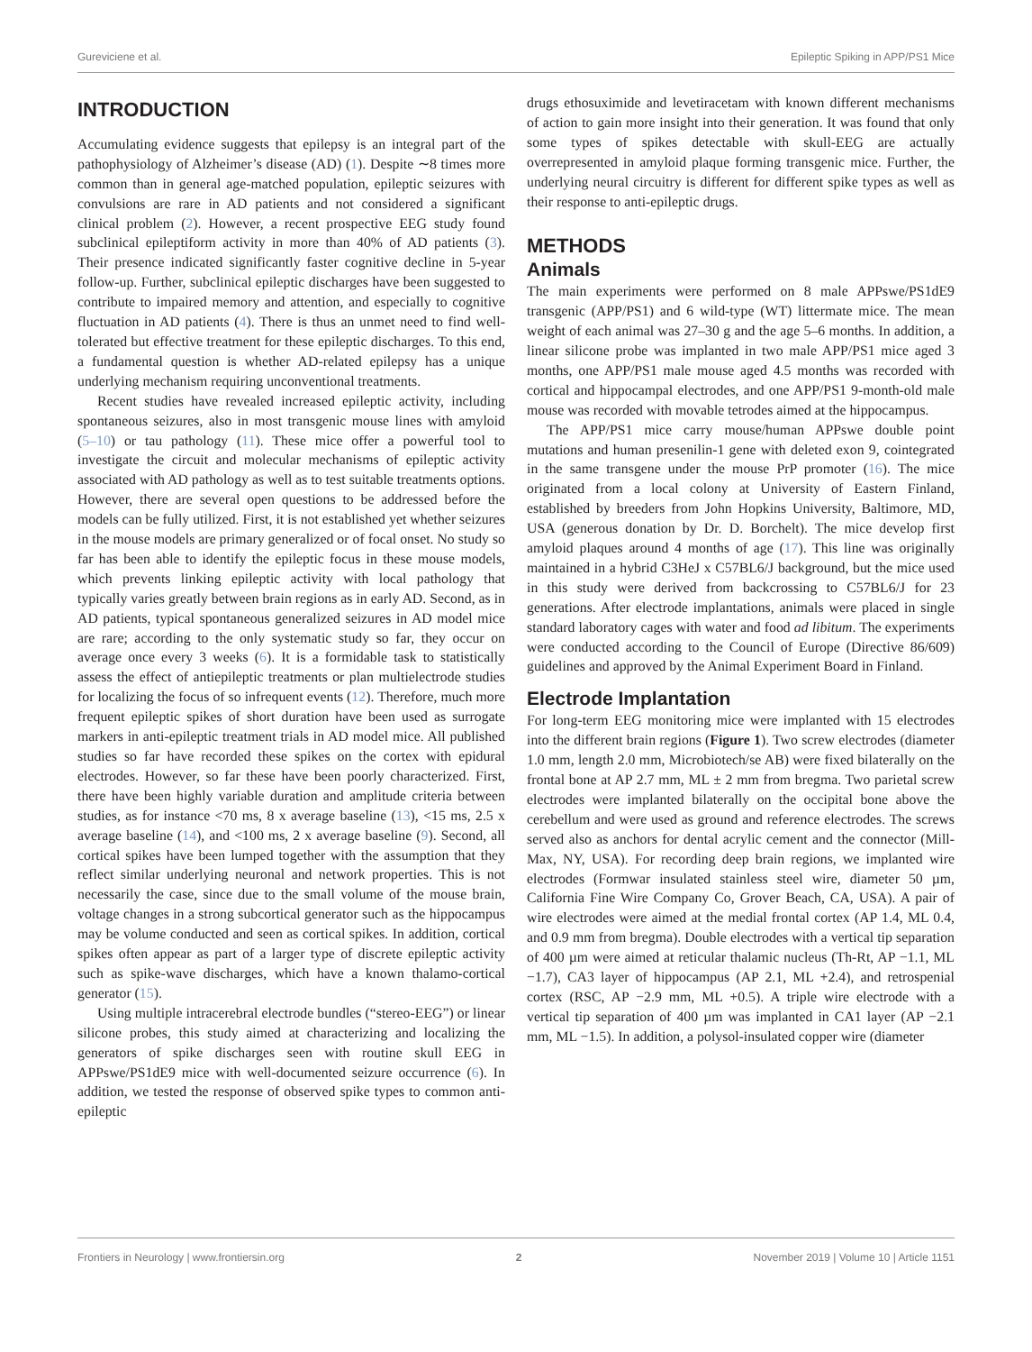Gureviciene et al. Epileptic Spiking in APP/PS1 Mice
INTRODUCTION
Accumulating evidence suggests that epilepsy is an integral part of the pathophysiology of Alzheimer’s disease (AD) (1). Despite ∼8 times more common than in general age-matched population, epileptic seizures with convulsions are rare in AD patients and not considered a significant clinical problem (2). However, a recent prospective EEG study found subclinical epileptiform activity in more than 40% of AD patients (3). Their presence indicated significantly faster cognitive decline in 5-year follow-up. Further, subclinical epileptic discharges have been suggested to contribute to impaired memory and attention, and especially to cognitive fluctuation in AD patients (4). There is thus an unmet need to find well-tolerated but effective treatment for these epileptic discharges. To this end, a fundamental question is whether AD-related epilepsy has a unique underlying mechanism requiring unconventional treatments.
Recent studies have revealed increased epileptic activity, including spontaneous seizures, also in most transgenic mouse lines with amyloid (5–10) or tau pathology (11). These mice offer a powerful tool to investigate the circuit and molecular mechanisms of epileptic activity associated with AD pathology as well as to test suitable treatments options. However, there are several open questions to be addressed before the models can be fully utilized. First, it is not established yet whether seizures in the mouse models are primary generalized or of focal onset. No study so far has been able to identify the epileptic focus in these mouse models, which prevents linking epileptic activity with local pathology that typically varies greatly between brain regions as in early AD. Second, as in AD patients, typical spontaneous generalized seizures in AD model mice are rare; according to the only systematic study so far, they occur on average once every 3 weeks (6). It is a formidable task to statistically assess the effect of antiepileptic treatments or plan multielectrode studies for localizing the focus of so infrequent events (12). Therefore, much more frequent epileptic spikes of short duration have been used as surrogate markers in anti-epileptic treatment trials in AD model mice. All published studies so far have recorded these spikes on the cortex with epidural electrodes. However, so far these have been poorly characterized. First, there have been highly variable duration and amplitude criteria between studies, as for instance <70 ms, 8 x average baseline (13), <15 ms, 2.5 x average baseline (14), and <100 ms, 2 x average baseline (9). Second, all cortical spikes have been lumped together with the assumption that they reflect similar underlying neuronal and network properties. This is not necessarily the case, since due to the small volume of the mouse brain, voltage changes in a strong subcortical generator such as the hippocampus may be volume conducted and seen as cortical spikes. In addition, cortical spikes often appear as part of a larger type of discrete epileptic activity such as spike-wave discharges, which have a known thalamo-cortical generator (15).
Using multiple intracerebral electrode bundles (“stereo-EEG”) or linear silicone probes, this study aimed at characterizing and localizing the generators of spike discharges seen with routine skull EEG in APPswe/PS1dE9 mice with well-documented seizure occurrence (6). In addition, we tested the response of observed spike types to common anti-epileptic
drugs ethosuximide and levetiracetam with known different mechanisms of action to gain more insight into their generation. It was found that only some types of spikes detectable with skull-EEG are actually overrepresented in amyloid plaque forming transgenic mice. Further, the underlying neural circuitry is different for different spike types as well as their response to anti-epileptic drugs.
METHODS
Animals
The main experiments were performed on 8 male APPswe/PS1dE9 transgenic (APP/PS1) and 6 wild-type (WT) littermate mice. The mean weight of each animal was 27–30 g and the age 5–6 months. In addition, a linear silicone probe was implanted in two male APP/PS1 mice aged 3 months, one APP/PS1 male mouse aged 4.5 months was recorded with cortical and hippocampal electrodes, and one APP/PS1 9-month-old male mouse was recorded with movable tetrodes aimed at the hippocampus.
The APP/PS1 mice carry mouse/human APPswe double point mutations and human presenilin-1 gene with deleted exon 9, cointegrated in the same transgene under the mouse PrP promoter (16). The mice originated from a local colony at University of Eastern Finland, established by breeders from John Hopkins University, Baltimore, MD, USA (generous donation by Dr. D. Borchelt). The mice develop first amyloid plaques around 4 months of age (17). This line was originally maintained in a hybrid C3HeJ x C57BL6/J background, but the mice used in this study were derived from backcrossing to C57BL6/J for 23 generations. After electrode implantations, animals were placed in single standard laboratory cages with water and food ad libitum. The experiments were conducted according to the Council of Europe (Directive 86/609) guidelines and approved by the Animal Experiment Board in Finland.
Electrode Implantation
For long-term EEG monitoring mice were implanted with 15 electrodes into the different brain regions (Figure 1). Two screw electrodes (diameter 1.0 mm, length 2.0 mm, Microbiotech/se AB) were fixed bilaterally on the frontal bone at AP 2.7 mm, ML ± 2 mm from bregma. Two parietal screw electrodes were implanted bilaterally on the occipital bone above the cerebellum and were used as ground and reference electrodes. The screws served also as anchors for dental acrylic cement and the connector (Mill-Max, NY, USA). For recording deep brain regions, we implanted wire electrodes (Formwar insulated stainless steel wire, diameter 50 µm, California Fine Wire Company Co, Grover Beach, CA, USA). A pair of wire electrodes were aimed at the medial frontal cortex (AP 1.4, ML 0.4, and 0.9 mm from bregma). Double electrodes with a vertical tip separation of 400 µm were aimed at reticular thalamic nucleus (Th-Rt, AP −1.1, ML −1.7), CA3 layer of hippocampus (AP 2.1, ML +2.4), and retrospenial cortex (RSC, AP −2.9 mm, ML +0.5). A triple wire electrode with a vertical tip separation of 400 µm was implanted in CA1 layer (AP −2.1 mm, ML −1.5). In addition, a polysol-insulated copper wire (diameter
Frontiers in Neurology | www.frontiersin.org 2 November 2019 | Volume 10 | Article 1151